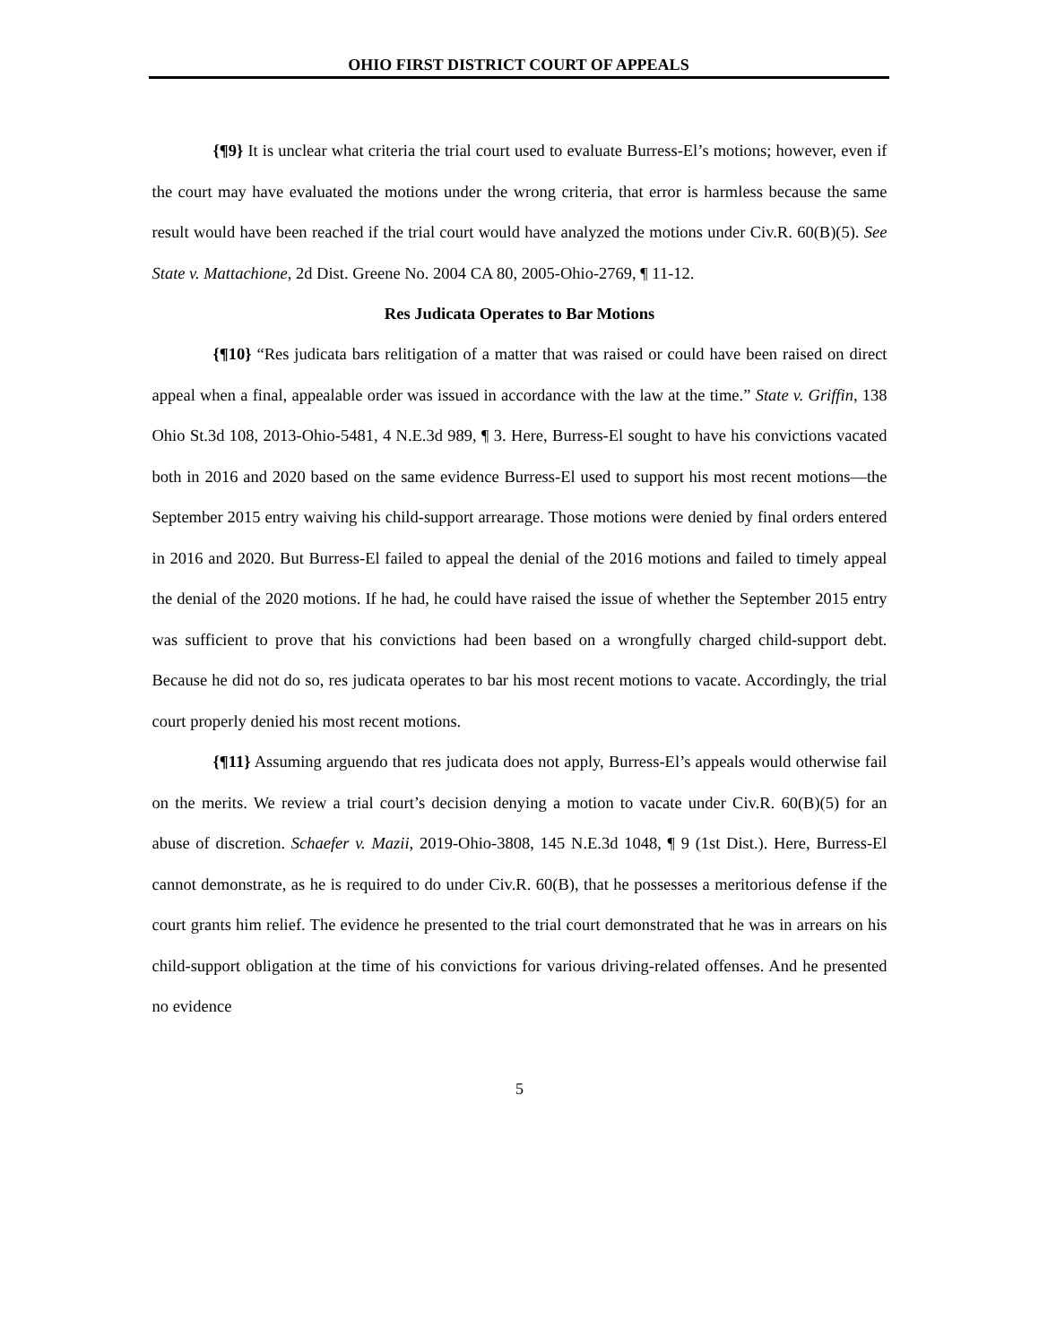OHIO FIRST DISTRICT COURT OF APPEALS
{¶9} It is unclear what criteria the trial court used to evaluate Burress-El’s motions; however, even if the court may have evaluated the motions under the wrong criteria, that error is harmless because the same result would have been reached if the trial court would have analyzed the motions under Civ.R. 60(B)(5). See State v. Mattachione, 2d Dist. Greene No. 2004 CA 80, 2005-Ohio-2769, ¶ 11-12.
Res Judicata Operates to Bar Motions
{¶10} “Res judicata bars relitigation of a matter that was raised or could have been raised on direct appeal when a final, appealable order was issued in accordance with the law at the time.” State v. Griffin, 138 Ohio St.3d 108, 2013-Ohio-5481, 4 N.E.3d 989, ¶ 3. Here, Burress-El sought to have his convictions vacated both in 2016 and 2020 based on the same evidence Burress-El used to support his most recent motions—the September 2015 entry waiving his child-support arrearage. Those motions were denied by final orders entered in 2016 and 2020. But Burress-El failed to appeal the denial of the 2016 motions and failed to timely appeal the denial of the 2020 motions. If he had, he could have raised the issue of whether the September 2015 entry was sufficient to prove that his convictions had been based on a wrongfully charged child-support debt. Because he did not do so, res judicata operates to bar his most recent motions to vacate. Accordingly, the trial court properly denied his most recent motions.
{¶11} Assuming arguendo that res judicata does not apply, Burress-El’s appeals would otherwise fail on the merits. We review a trial court’s decision denying a motion to vacate under Civ.R. 60(B)(5) for an abuse of discretion. Schaefer v. Mazii, 2019-Ohio-3808, 145 N.E.3d 1048, ¶ 9 (1st Dist.). Here, Burress-El cannot demonstrate, as he is required to do under Civ.R. 60(B), that he possesses a meritorious defense if the court grants him relief. The evidence he presented to the trial court demonstrated that he was in arrears on his child-support obligation at the time of his convictions for various driving-related offenses. And he presented no evidence
5